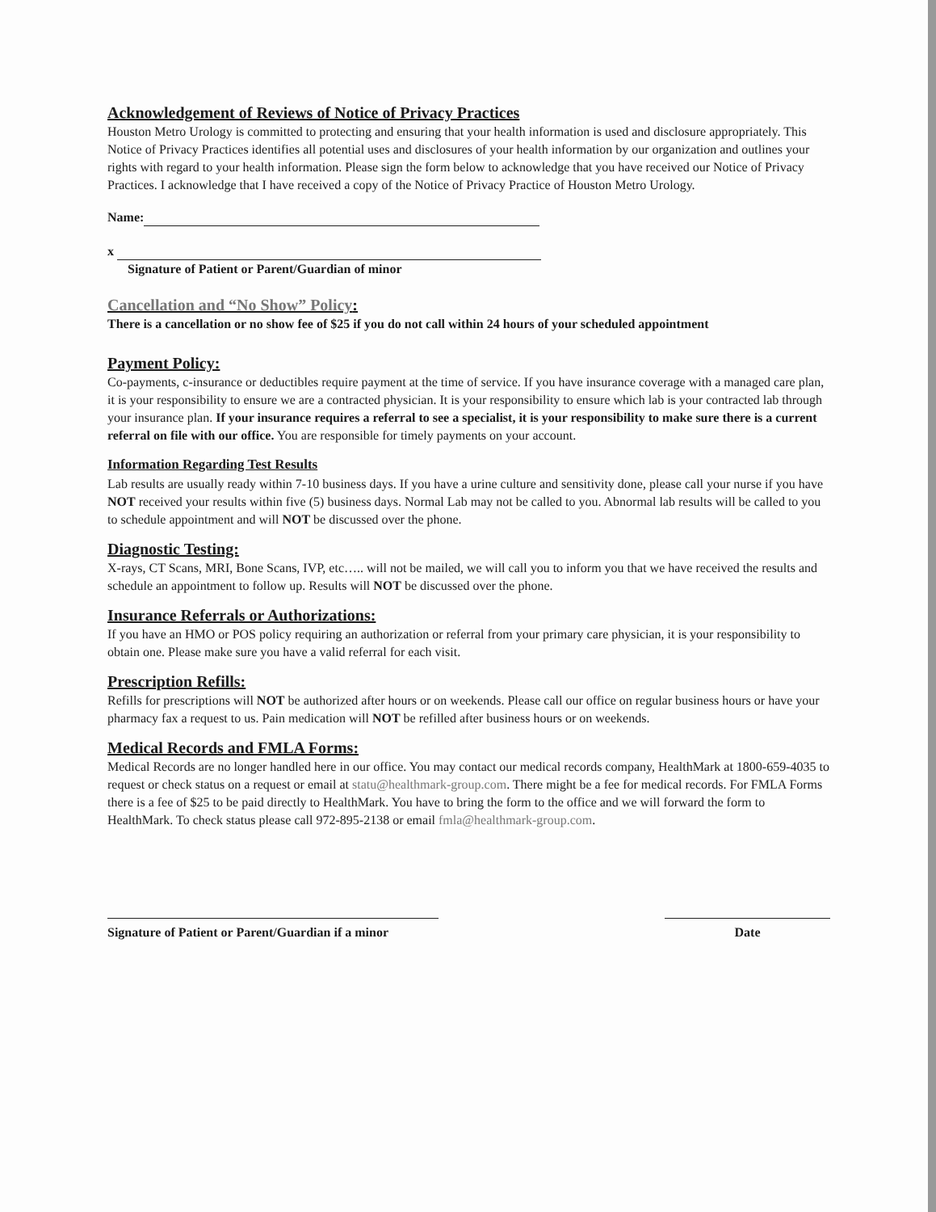Acknowledgement of Reviews of Notice of Privacy Practices
Houston Metro Urology is committed to protecting and ensuring that your health information is used and disclosure appropriately. This Notice of Privacy Practices identifies all potential uses and disclosures of your health information by our organization and outlines your rights with regard to your health information. Please sign the form below to acknowledge that you have received our Notice of Privacy Practices. I acknowledge that I have received a copy of the Notice of Privacy Practice of Houston Metro Urology.
Name:
x
Signature of Patient or Parent/Guardian of minor
Cancellation and “No Show” Policy:
There is a cancellation or no show fee of $25 if you do not call within 24 hours of your scheduled appointment
Payment Policy:
Co-payments, c-insurance or deductibles require payment at the time of service. If you have insurance coverage with a managed care plan, it is your responsibility to ensure we are a contracted physician. It is your responsibility to ensure which lab is your contracted lab through your insurance plan. If your insurance requires a referral to see a specialist, it is your responsibility to make sure there is a current referral on file with our office. You are responsible for timely payments on your account.
Information Regarding Test Results
Lab results are usually ready within 7-10 business days. If you have a urine culture and sensitivity done, please call your nurse if you have NOT received your results within five (5) business days. Normal Lab may not be called to you. Abnormal lab results will be called to you to schedule appointment and will NOT be discussed over the phone.
Diagnostic Testing:
X-rays, CT Scans, MRI, Bone Scans, IVP, etc….. will not be mailed, we will call you to inform you that we have received the results and schedule an appointment to follow up. Results will NOT be discussed over the phone.
Insurance Referrals or Authorizations:
If you have an HMO or POS policy requiring an authorization or referral from your primary care physician, it is your responsibility to obtain one. Please make sure you have a valid referral for each visit.
Prescription Refills:
Refills for prescriptions will NOT be authorized after hours or on weekends. Please call our office on regular business hours or have your pharmacy fax a request to us. Pain medication will NOT be refilled after business hours or on weekends.
Medical Records and FMLA Forms:
Medical Records are no longer handled here in our office. You may contact our medical records company, HealthMark at 1800-659-4035 to request or check status on a request or email at statu@healthmark-group.com. There might be a fee for medical records. For FMLA Forms there is a fee of $25 to be paid directly to HealthMark. You have to bring the form to the office and we will forward the form to HealthMark. To check status please call 972-895-2138 or email fmla@healthmark-group.com.
Signature of Patient or Parent/Guardian if a minor
Date